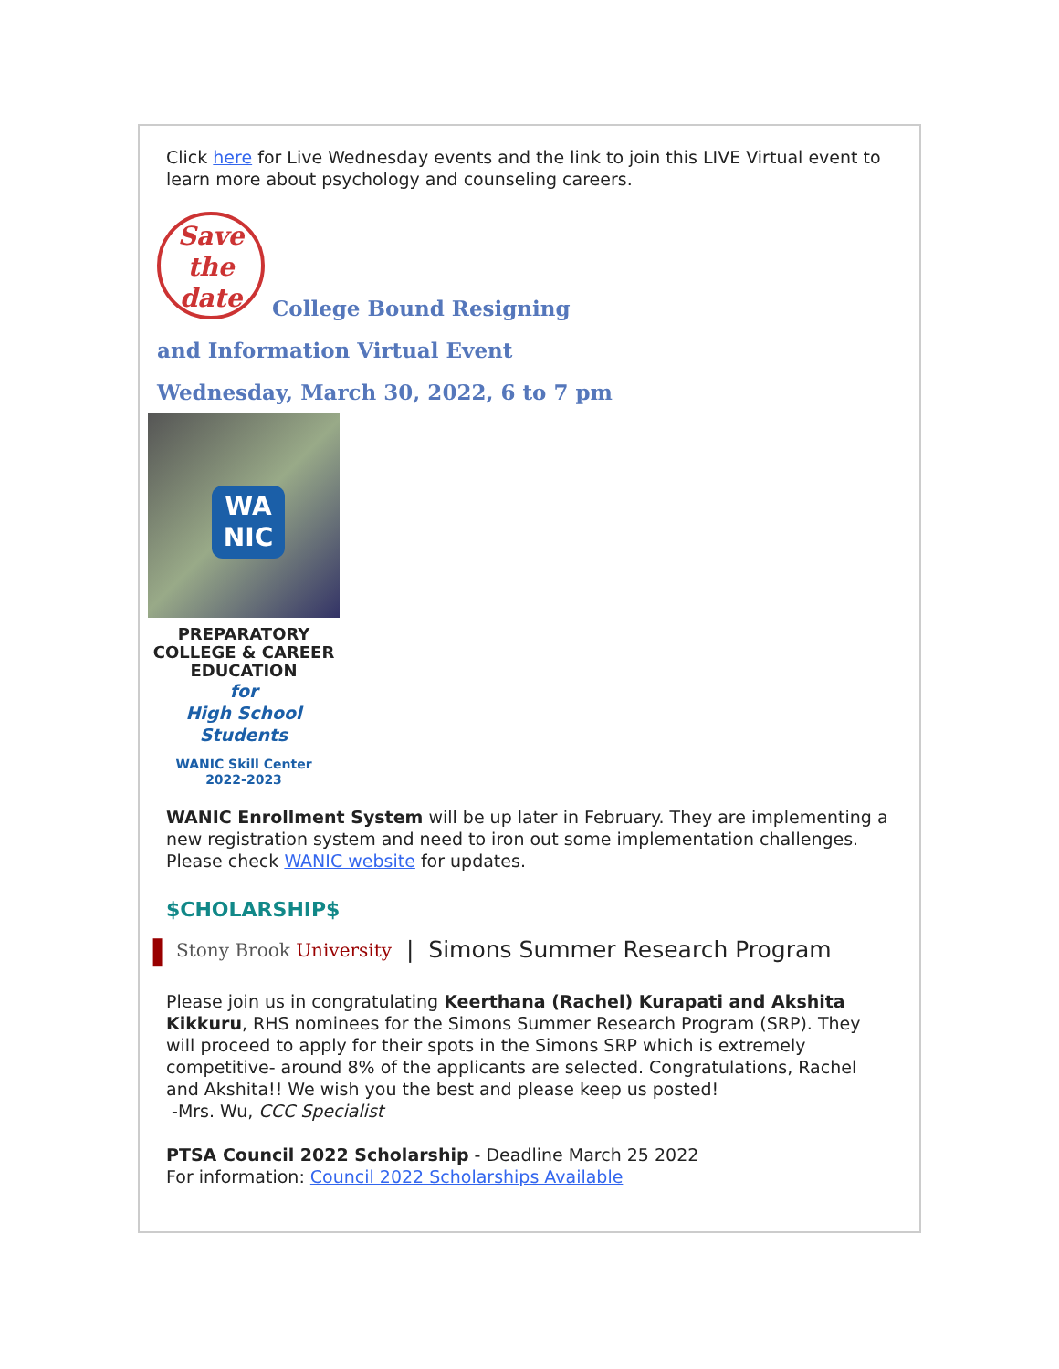Click here for Live Wednesday events and the link to join this LIVE Virtual event to learn more about psychology and counseling careers.
Save
the
date College Bound Resigning
and Information Virtual Event
Wednesday, March 30, 2022, 6 to 7 pm
WA
NIC
PREPARATORY
COLLEGE & CAREER
EDUCATION
for
High School Students
WANIC Skill Center
2022-2023
WANIC Enrollment System will be up later in February. They are implementing a new registration system and need to iron out some implementation challenges. Please check WANIC website for updates.
$CHOLARSHIP$
❚ Stony Brook University | Simons Summer Research Program
Please join us in congratulating Keerthana (Rachel) Kurapati and Akshita Kikkuru, RHS nominees for the Simons Summer Research Program (SRP). They will proceed to apply for their spots in the Simons SRP which is extremely competitive- around 8% of the applicants are selected. Congratulations, Rachel and Akshita!! We wish you the best and please keep us posted!
-Mrs. Wu, CCC Specialist
PTSA Council 2022 Scholarship - Deadline March 25 2022
For information: Council 2022 Scholarships Available